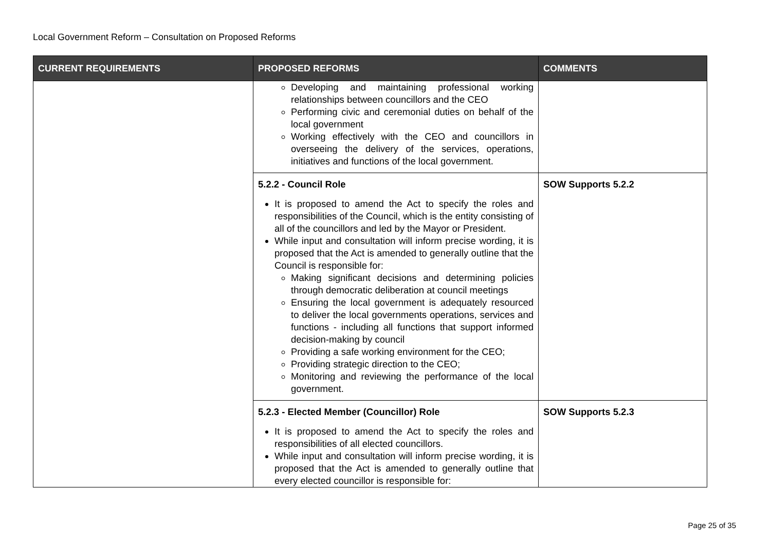Local Government Reform – Consultation on Proposed Reforms
| CURRENT REQUIREMENTS | PROPOSED REFORMS | COMMENTS |
| --- | --- | --- |
| | Developing and maintaining professional working relationships between councillors and the CEO Performing civic and ceremonial duties on behalf of the local government Working effectively with the CEO and councillors in overseeing the delivery of the services, operations, initiatives and functions of the local government. | |
| | 5.2.2 - Council Role It is proposed to amend the Act to specify the roles and responsibilities of the Council, which is the entity consisting of all of the councillors and led by the Mayor or President. While input and consultation will inform precise wording, it is proposed that the Act is amended to generally outline that the Council is responsible for: Making significant decisions and determining policies through democratic deliberation at council meetings Ensuring the local government is adequately resourced to deliver the local governments operations, services and functions - including all functions that support informed decision-making by council Providing a safe working environment for the CEO; Providing strategic direction to the CEO; Monitoring and reviewing the performance of the local government. | SOW Supports 5.2.2 |
| | 5.2.3 - Elected Member (Councillor) Role It is proposed to amend the Act to specify the roles and responsibilities of all elected councillors. While input and consultation will inform precise wording, it is proposed that the Act is amended to generally outline that every elected councillor is responsible for: | SOW Supports 5.2.3 |
Page 25 of 35